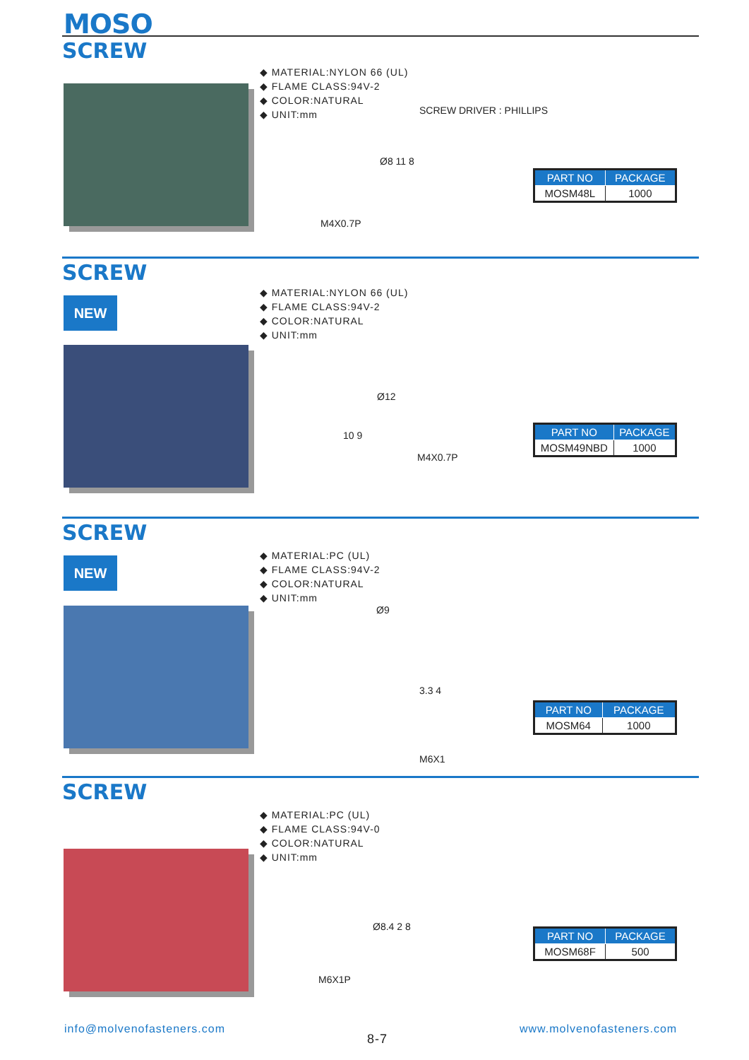MOSO
SCREW
◆ MATERIAL:NYLON 66 (UL)
◆ FLAME CLASS:94V-2
◆ COLOR:NATURAL
◆ UNIT:mm
SCREW DRIVER : PHILLIPS
Ø8 11 8
M4X0.7P
| PART NO | PACKAGE |
| --- | --- |
| MOSM48L | 1000 |
SCREW
NEW
◆ MATERIAL:NYLON 66 (UL)
◆ FLAME CLASS:94V-2
◆ COLOR:NATURAL
◆ UNIT:mm
Ø12
10 9
M4X0.7P
| PART NO | PACKAGE |
| --- | --- |
| MOSM49NBD | 1000 |
SCREW
NEW
◆ MATERIAL:PC (UL)
◆ FLAME CLASS:94V-2
◆ COLOR:NATURAL
◆ UNIT:mm
Ø9
3.3 4
M6X1
| PART NO | PACKAGE |
| --- | --- |
| MOSM64 | 1000 |
SCREW
◆ MATERIAL:PC (UL)
◆ FLAME CLASS:94V-0
◆ COLOR:NATURAL
◆ UNIT:mm
Ø8.4 2 8
M6X1P
| PART NO | PACKAGE |
| --- | --- |
| MOSM68F | 500 |
info@molvenofasteners.com
8-7
www.molvenofasteners.com